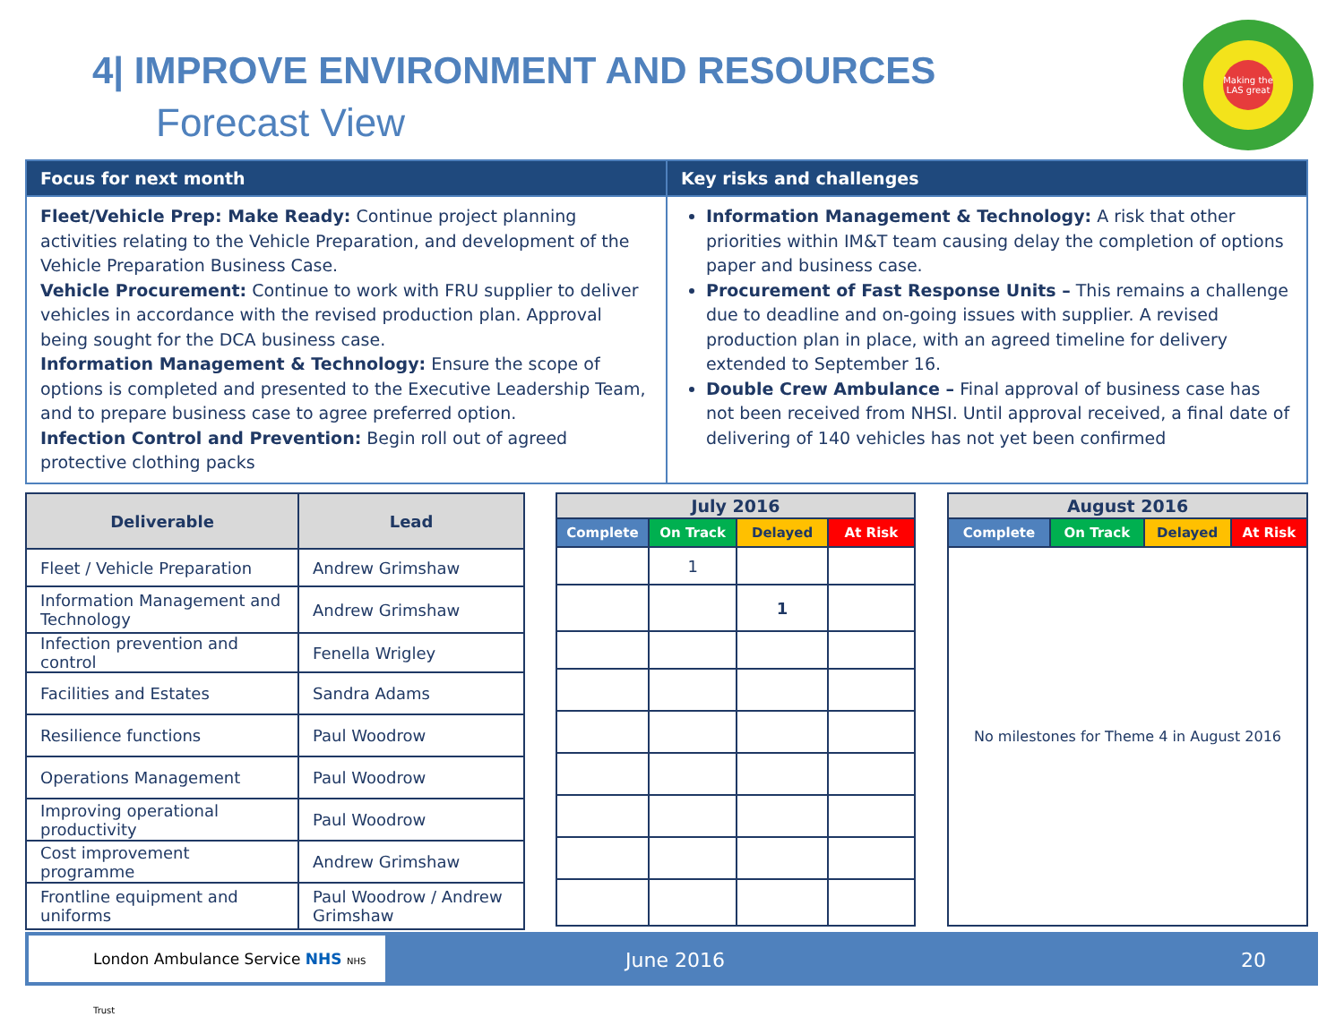4| IMPROVE ENVIRONMENT AND RESOURCES
Forecast View
Making the LAS great
| Focus for next month | Key risks and challenges |
| --- | --- |
| Fleet/Vehicle Prep: Make Ready: Continue project planning activities relating to the Vehicle Preparation, and development of the Vehicle Preparation Business Case. Vehicle Procurement: Continue to work with FRU supplier to deliver vehicles in accordance with the revised production plan. Approval being sought for the DCA business case. Information Management & Technology: Ensure the scope of options is completed and presented to the Executive Leadership Team, and to prepare business case to agree preferred option. Infection Control and Prevention: Begin roll out of agreed protective clothing packs | Information Management & Technology: A risk that other priorities within IM&T team causing delay the completion of options paper and business case. Procurement of Fast Response Units – This remains a challenge due to deadline and on-going issues with supplier. A revised production plan in place, with an agreed timeline for delivery extended to September 16. Double Crew Ambulance – Final approval of business case has not been received from NHSI. Until approval received, a final date of delivering of 140 vehicles has not yet been confirmed |
| Deliverable | Lead |
| --- | --- |
| Fleet / Vehicle Preparation | Andrew Grimshaw |
| Information Management and Technology | Andrew Grimshaw |
| Infection prevention and control | Fenella Wrigley |
| Facilities and Estates | Sandra Adams |
| Resilience functions | Paul Woodrow |
| Operations Management | Paul Woodrow |
| Improving operational productivity | Paul Woodrow |
| Cost improvement programme | Andrew Grimshaw |
| Frontline equipment and uniforms | Paul Woodrow / Andrew Grimshaw |
| July 2016 | | | |
| --- | --- | --- | --- |
| Complete | On Track | Delayed | At Risk |
| | 1 | | |
| | | 1 | |
| August 2016 | | | |
| --- | --- | --- | --- |
| Complete | On Track | Delayed | At Risk |
| No milestones for Theme 4 in August 2016 | | | |
London Ambulance Service NHS NHS Trust
June 2016 20